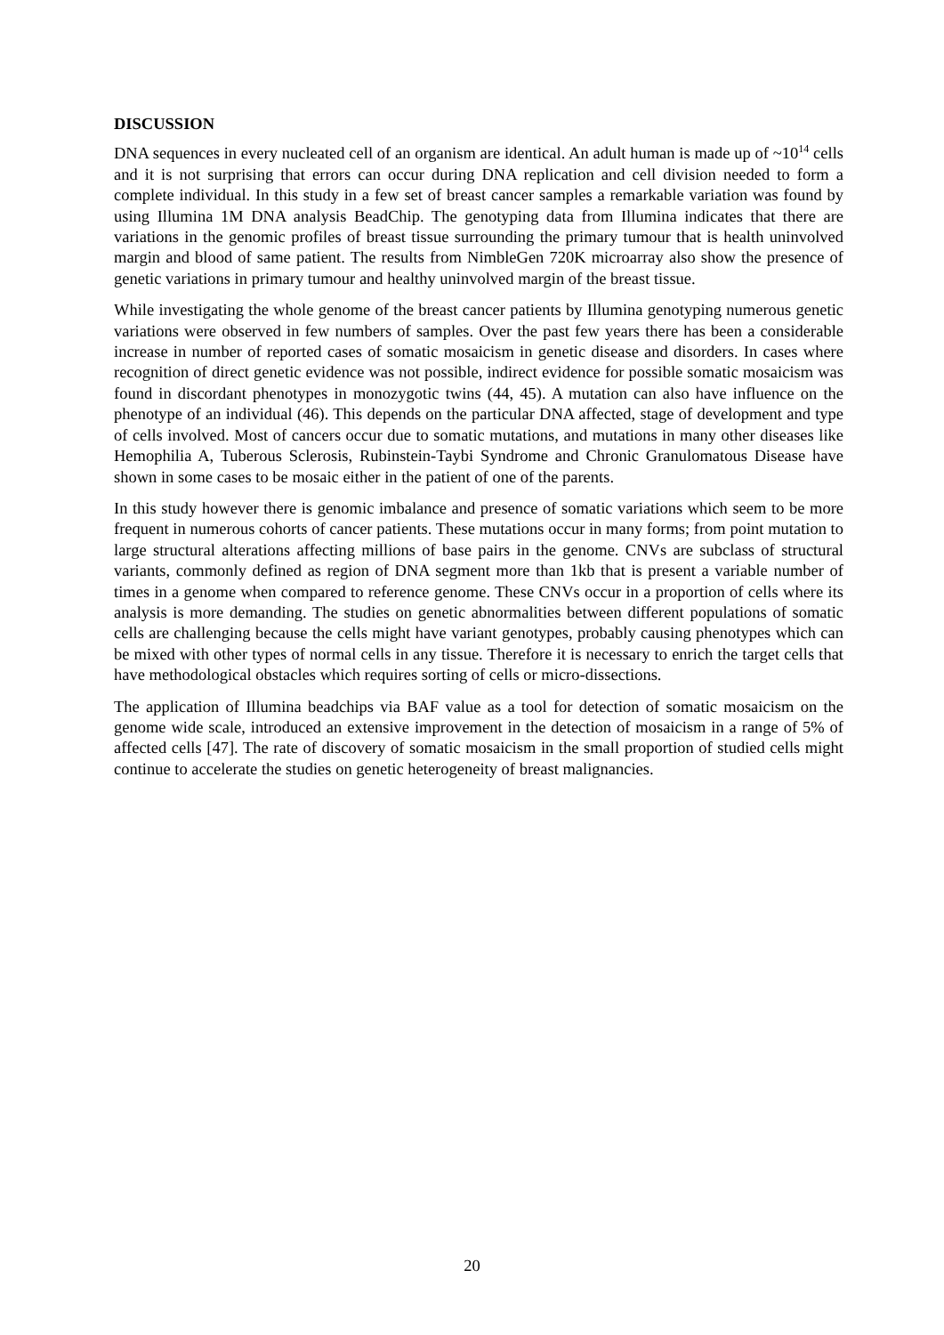DISCUSSION
DNA sequences in every nucleated cell of an organism are identical. An adult human is made up of ~10<sup>14</sup> cells and it is not surprising that errors can occur during DNA replication and cell division needed to form a complete individual. In this study in a few set of breast cancer samples a remarkable variation was found by using Illumina 1M DNA analysis BeadChip. The genotyping data from Illumina indicates that there are variations in the genomic profiles of breast tissue surrounding the primary tumour that is health uninvolved margin and blood of same patient. The results from NimbleGen 720K microarray also show the presence of genetic variations in primary tumour and healthy uninvolved margin of the breast tissue.
While investigating the whole genome of the breast cancer patients by Illumina genotyping numerous genetic variations were observed in few numbers of samples. Over the past few years there has been a considerable increase in number of reported cases of somatic mosaicism in genetic disease and disorders. In cases where recognition of direct genetic evidence was not possible, indirect evidence for possible somatic mosaicism was found in discordant phenotypes in monozygotic twins (44, 45). A mutation can also have influence on the phenotype of an individual (46). This depends on the particular DNA affected, stage of development and type of cells involved. Most of cancers occur due to somatic mutations, and mutations in many other diseases like Hemophilia A, Tuberous Sclerosis, Rubinstein-Taybi Syndrome and Chronic Granulomatous Disease have shown in some cases to be mosaic either in the patient of one of the parents.
In this study however there is genomic imbalance and presence of somatic variations which seem to be more frequent in numerous cohorts of cancer patients. These mutations occur in many forms; from point mutation to large structural alterations affecting millions of base pairs in the genome. CNVs are subclass of structural variants, commonly defined as region of DNA segment more than 1kb that is present a variable number of times in a genome when compared to reference genome. These CNVs occur in a proportion of cells where its analysis is more demanding. The studies on genetic abnormalities between different populations of somatic cells are challenging because the cells might have variant genotypes, probably causing phenotypes which can be mixed with other types of normal cells in any tissue. Therefore it is necessary to enrich the target cells that have methodological obstacles which requires sorting of cells or micro-dissections.
The application of Illumina beadchips via BAF value as a tool for detection of somatic mosaicism on the genome wide scale, introduced an extensive improvement in the detection of mosaicism in a range of 5% of affected cells [47]. The rate of discovery of somatic mosaicism in the small proportion of studied cells might continue to accelerate the studies on genetic heterogeneity of breast malignancies.
20